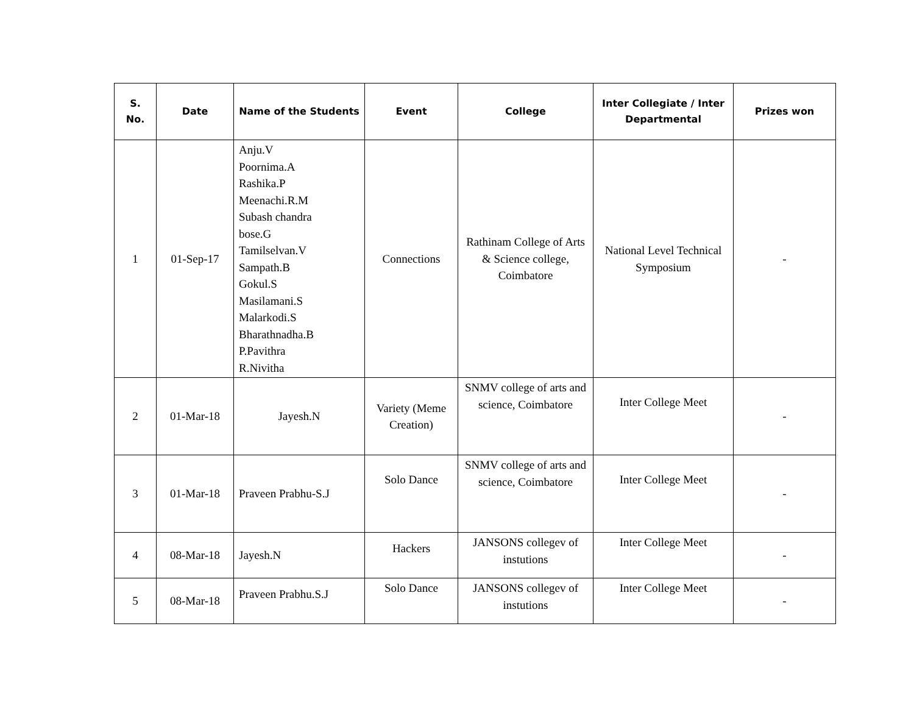| S. No. | Date | Name of the Students | Event | College | Inter Collegiate / Inter Departmental | Prizes won |
| --- | --- | --- | --- | --- | --- | --- |
| 1 | 01-Sep-17 | Anju.V Poornima.A Rashika.P Meenachi.R.M Subash chandra bose.G Tamilselvan.V Sampath.B Gokul.S Masilamani.S Malarkodi.S Bharathnadha.B P.Pavithra R.Nivitha | Connections | Rathinam College of Arts & Science college, Coimbatore | National Level Technical Symposium | - |
| 2 | 01-Mar-18 | Jayesh.N | Variety (Meme Creation) | SNMV college of arts and science, Coimbatore | Inter College Meet | - |
| 3 | 01-Mar-18 | Praveen Prabhu-S.J | Solo Dance | SNMV college of arts and science, Coimbatore | Inter College Meet | - |
| 4 | 08-Mar-18 | Jayesh.N | Hackers | JANSONS collegev of instutions | Inter College Meet | - |
| 5 | 08-Mar-18 | Praveen Prabhu.S.J | Solo Dance | JANSONS collegev of instutions | Inter College Meet | - |